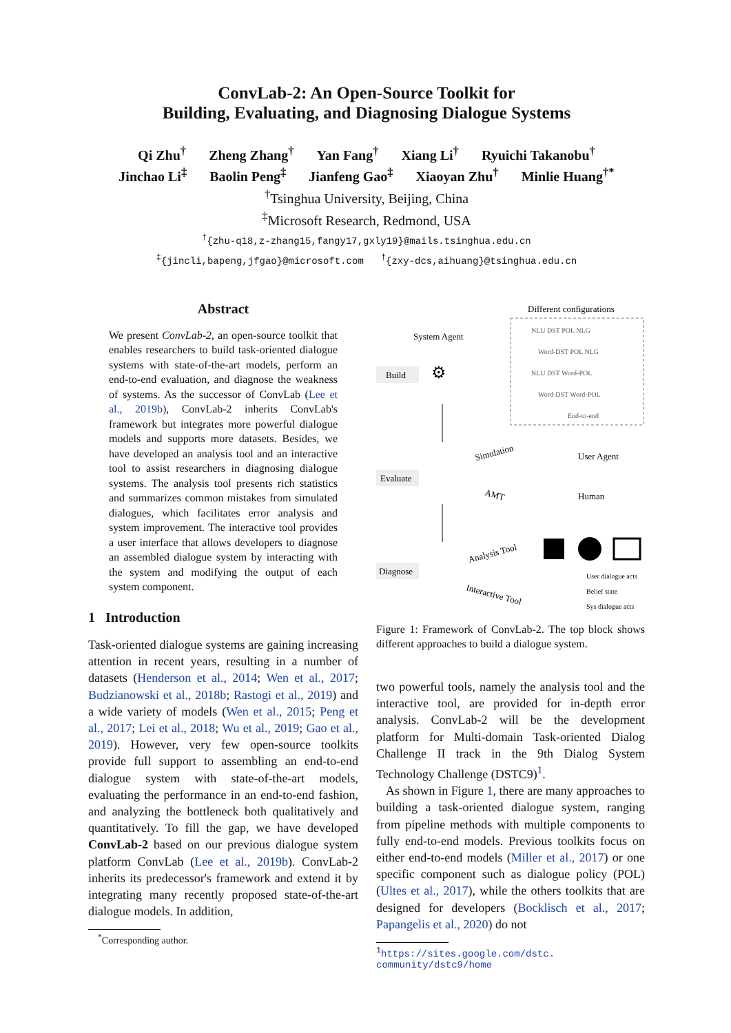ConvLab-2: An Open-Source Toolkit for
Building, Evaluating, and Diagnosing Dialogue Systems
Qi Zhu<sup>†</sup> Zheng Zhang<sup>†</sup> Yan Fang<sup>†</sup> Xiang Li<sup>†</sup> Ryuichi Takanobu<sup>†</sup>
Jinchao Li<sup>‡</sup> Baolin Peng<sup>‡</sup> Jianfeng Gao<sup>‡</sup> Xiaoyan Zhu<sup>†</sup> Minlie Huang<sup>†*</sup>
<sup>†</sup> Tsinghua University, Beijing, China
<sup>‡</sup> Microsoft Research, Redmond, USA
<sup>†</sup>{zhu-q18,z-zhang15,fangy17,gxly19}@mails.tsinghua.edu.cn
<sup>‡</sup>{jincli,bapeng,jfgao}@microsoft.com <sup>†</sup>{zxy-dcs,aihuang}@tsinghua.edu.cn
Abstract
We present ConvLab-2, an open-source toolkit that enables researchers to build task-oriented dialogue systems with state-of-the-art models, perform an end-to-end evaluation, and diagnose the weakness of systems. As the successor of ConvLab (Lee et al., 2019b), ConvLab-2 inherits ConvLab's framework but integrates more powerful dialogue models and supports more datasets. Besides, we have developed an analysis tool and an interactive tool to assist researchers in diagnosing dialogue systems. The analysis tool presents rich statistics and summarizes common mistakes from simulated dialogues, which facilitates error analysis and system improvement. The interactive tool provides a user interface that allows developers to diagnose an assembled dialogue system by interacting with the system and modifying the output of each system component.
1 Introduction
Task-oriented dialogue systems are gaining increasing attention in recent years, resulting in a number of datasets (Henderson et al., 2014; Wen et al., 2017; Budzianowski et al., 2018b; Rastogi et al., 2019) and a wide variety of models (Wen et al., 2015; Peng et al., 2017; Lei et al., 2018; Wu et al., 2019; Gao et al., 2019). However, very few open-source toolkits provide full support to assembling an end-to-end dialogue system with state-of-the-art models, evaluating the performance in an end-to-end fashion, and analyzing the bottleneck both qualitatively and quantitatively. To fill the gap, we have developed ConvLab-2 based on our previous dialogue system platform ConvLab (Lee et al., 2019b). ConvLab-2 inherits its predecessor's framework and extend it by integrating many recently proposed state-of-the-art dialogue models. In addition,
<sup>*</sup> Corresponding author.
Different configurations
NLU DST POL NLG
Word-DST POL NLG
NLU DST Word-POL
Word-DST Word-POL
End-to-end
System Agent
Build
⚙
Evaluate
Simulation
User Agent
AMT
Human
Diagnose
Analysis Tool
Interactive Tool
User dialogue acts
Belief state
Sys dialogue acts
Figure 1: Framework of ConvLab-2. The top block shows different approaches to build a dialogue system.
two powerful tools, namely the analysis tool and the interactive tool, are provided for in-depth error analysis. ConvLab-2 will be the development platform for Multi-domain Task-oriented Dialog Challenge II track in the 9th Dialog System Technology Challenge (DSTC9)<sup>1</sup>.
As shown in Figure 1, there are many approaches to building a task-oriented dialogue system, ranging from pipeline methods with multiple components to fully end-to-end models. Previous toolkits focus on either end-to-end models (Miller et al., 2017) or one specific component such as dialogue policy (POL) (Ultes et al., 2017), while the others toolkits that are designed for developers (Bocklisch et al., 2017; Papangelis et al., 2020) do not
<sup>1</sup> https://sites.google.com/dstc.
community/dstc9/home